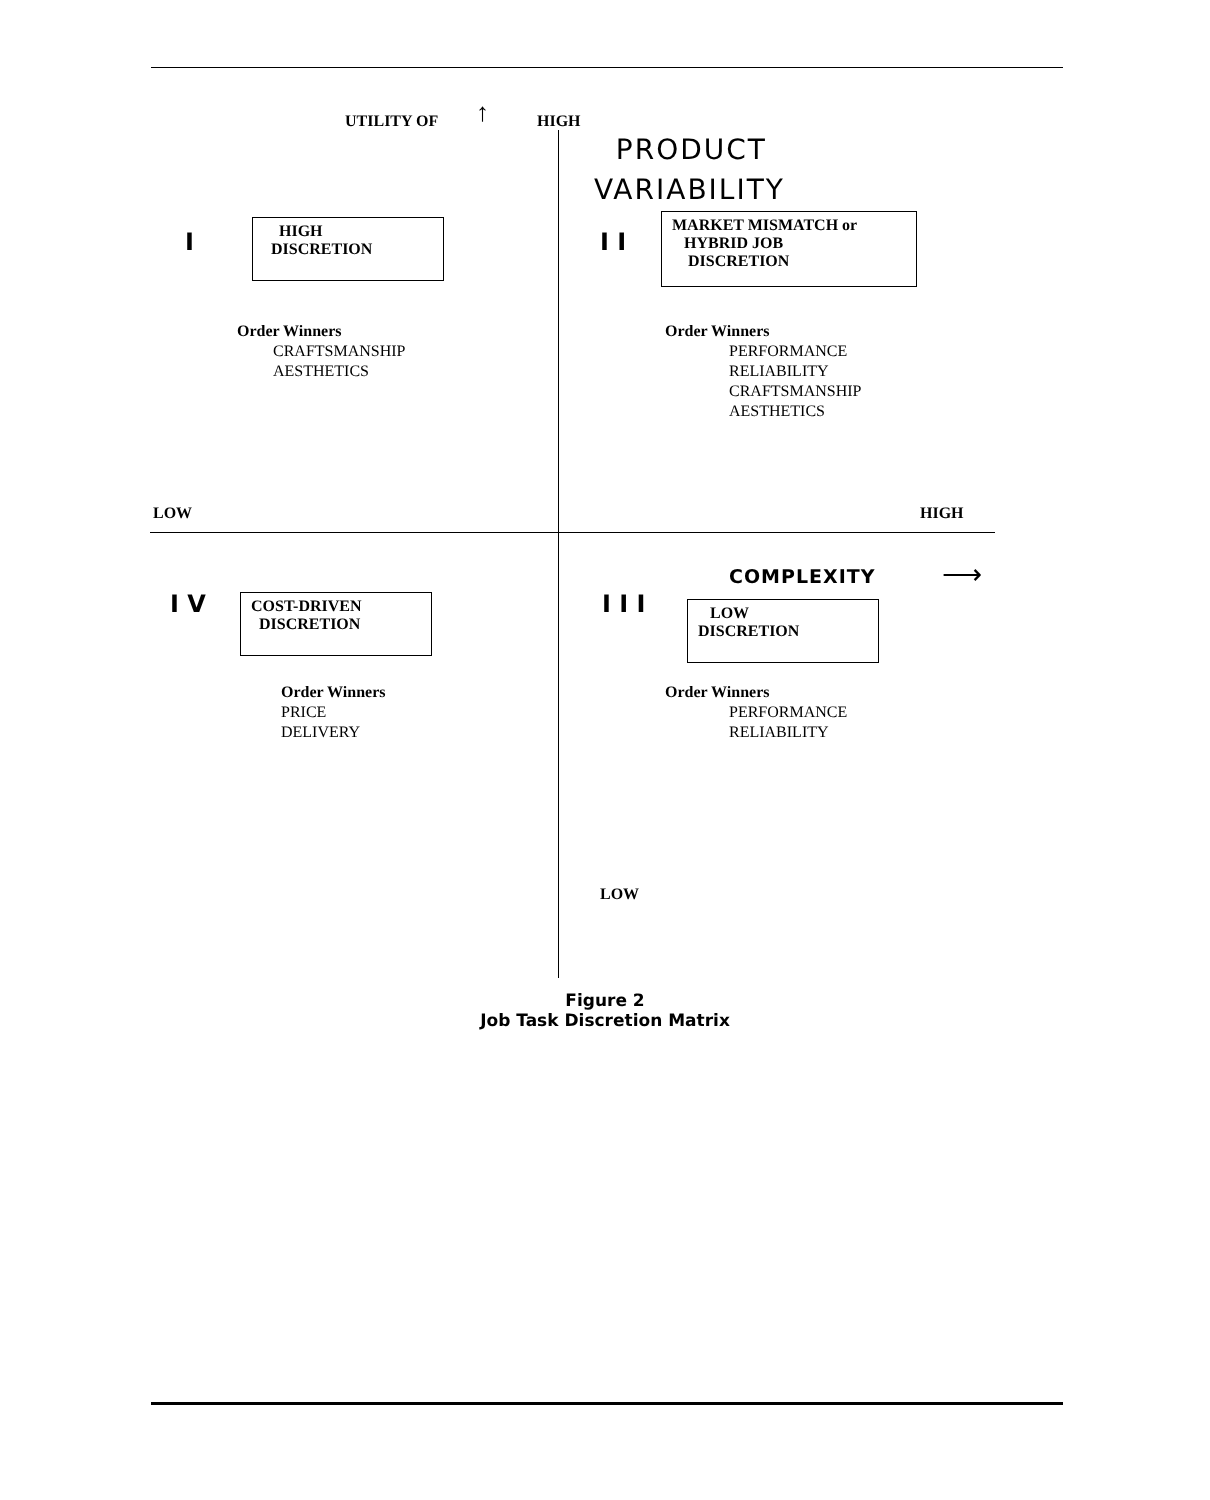UTILITY OF ↑ HIGH
PRODUCT
VARIABILITY
I
HIGH
DISCRETION
I I
MARKET MISMATCH or
HYBRID JOB
DISCRETION
Order Winners
CRAFTSMANSHIP
AESTHETICS
Order Winners
PERFORMANCE
RELIABILITY
CRAFTSMANSHIP
AESTHETICS
LOW HIGH
COMPLEXITY ⟶
I V
COST-DRIVEN
DISCRETION
I I I
LOW
DISCRETION
Order Winners
PRICE
DELIVERY
Order Winners
PERFORMANCE
RELIABILITY
LOW
Figure 2
Job Task Discretion Matrix